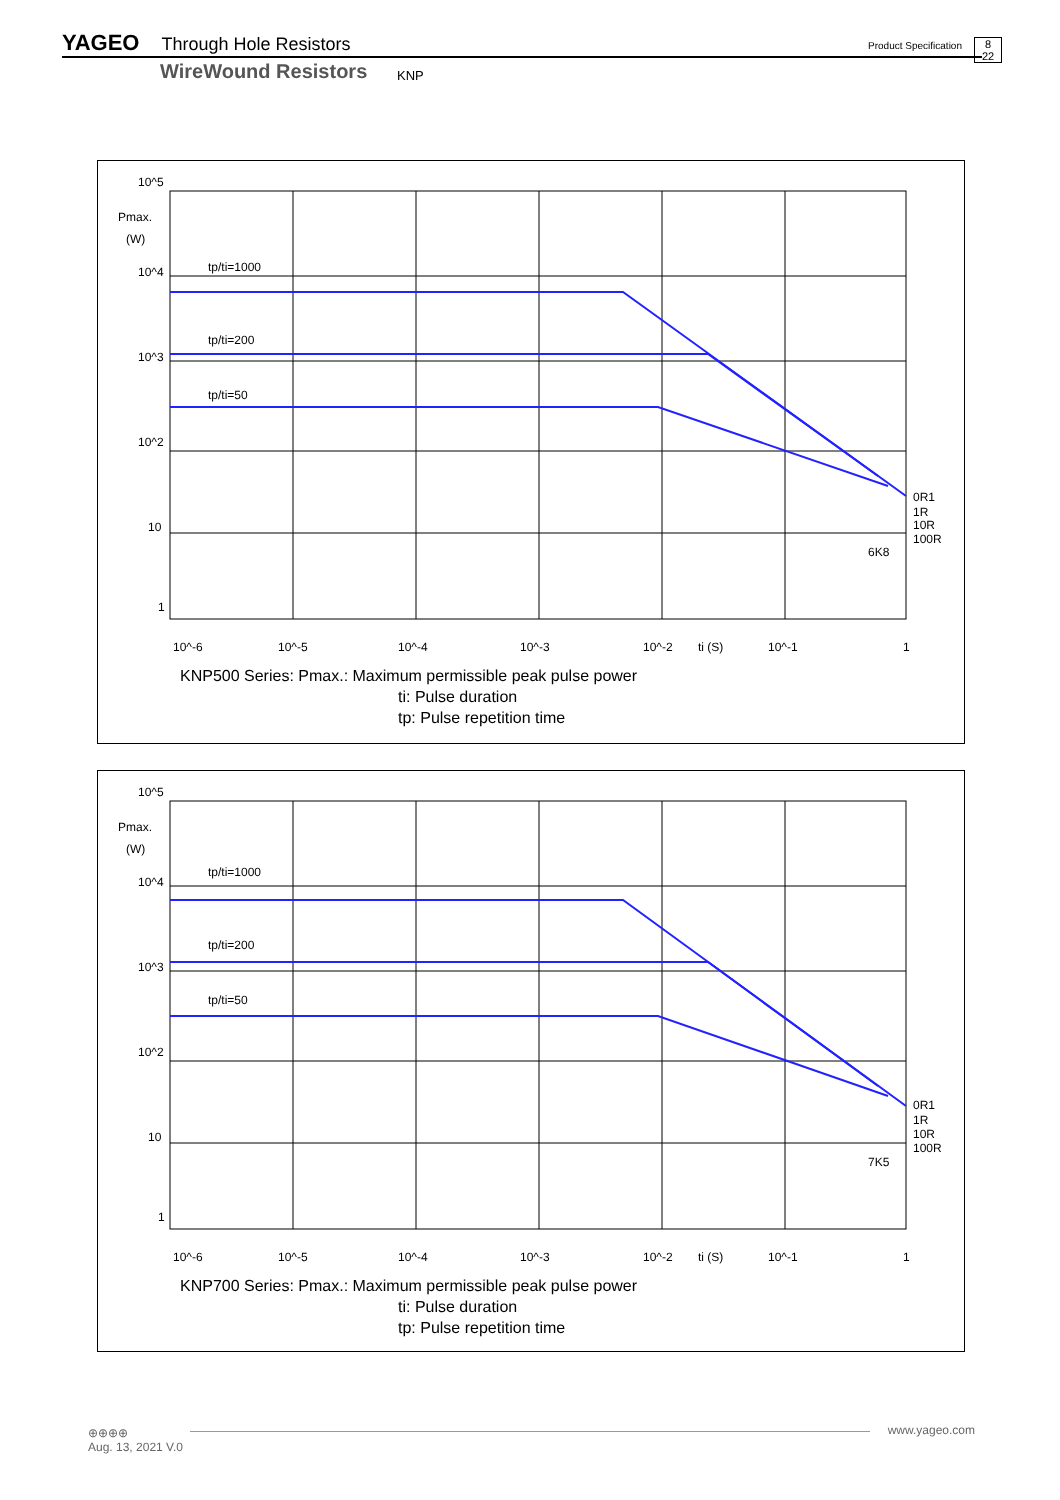YAGEO Through Hole Resistors Product Specification 8
22
WireWound Resistors KNP
10^5
Pmax.
(W)
10^4
10^3
10^2
10
1
tp/ti=1000
tp/ti=200
tp/ti=50
0R1
1R
10R
100R
6K8
10^-6
10^-5
10^-4
10^-3
10^-2
ti (S)
10^-1
1
KNP500 Series: Pmax.: Maximum permissible peak pulse power
ti: Pulse duration
tp: Pulse repetition time
10^5
Pmax.
(W)
10^4
10^3
10^2
10
1
tp/ti=1000
tp/ti=200
tp/ti=50
0R1
1R
10R
100R
7K5
10^-6
10^-5
10^-4
10^-3
10^-2
ti (S)
10^-1
1
KNP700 Series: Pmax.: Maximum permissible peak pulse power
ti: Pulse duration
tp: Pulse repetition time
⊕⊕⊕⊕
Aug. 13, 2021 V.0
www.yageo.com